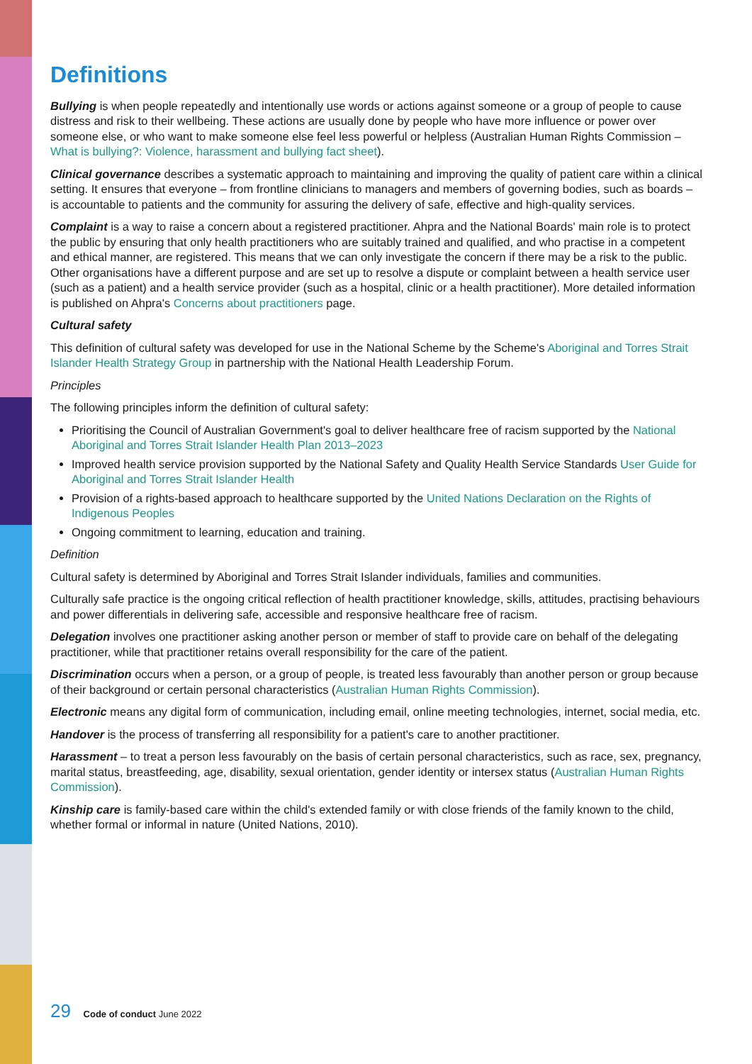Definitions
Bullying is when people repeatedly and intentionally use words or actions against someone or a group of people to cause distress and risk to their wellbeing. These actions are usually done by people who have more influence or power over someone else, or who want to make someone else feel less powerful or helpless (Australian Human Rights Commission – What is bullying?: Violence, harassment and bullying fact sheet).
Clinical governance describes a systematic approach to maintaining and improving the quality of patient care within a clinical setting. It ensures that everyone – from frontline clinicians to managers and members of governing bodies, such as boards – is accountable to patients and the community for assuring the delivery of safe, effective and high-quality services.
Complaint is a way to raise a concern about a registered practitioner. Ahpra and the National Boards' main role is to protect the public by ensuring that only health practitioners who are suitably trained and qualified, and who practise in a competent and ethical manner, are registered. This means that we can only investigate the concern if there may be a risk to the public. Other organisations have a different purpose and are set up to resolve a dispute or complaint between a health service user (such as a patient) and a health service provider (such as a hospital, clinic or a health practitioner). More detailed information is published on Ahpra's Concerns about practitioners page.
Cultural safety
This definition of cultural safety was developed for use in the National Scheme by the Scheme's Aboriginal and Torres Strait Islander Health Strategy Group in partnership with the National Health Leadership Forum.
Principles
The following principles inform the definition of cultural safety:
Prioritising the Council of Australian Government's goal to deliver healthcare free of racism supported by the National Aboriginal and Torres Strait Islander Health Plan 2013–2023
Improved health service provision supported by the National Safety and Quality Health Service Standards User Guide for Aboriginal and Torres Strait Islander Health
Provision of a rights-based approach to healthcare supported by the United Nations Declaration on the Rights of Indigenous Peoples
Ongoing commitment to learning, education and training.
Definition
Cultural safety is determined by Aboriginal and Torres Strait Islander individuals, families and communities.
Culturally safe practice is the ongoing critical reflection of health practitioner knowledge, skills, attitudes, practising behaviours and power differentials in delivering safe, accessible and responsive healthcare free of racism.
Delegation involves one practitioner asking another person or member of staff to provide care on behalf of the delegating practitioner, while that practitioner retains overall responsibility for the care of the patient.
Discrimination occurs when a person, or a group of people, is treated less favourably than another person or group because of their background or certain personal characteristics (Australian Human Rights Commission).
Electronic means any digital form of communication, including email, online meeting technologies, internet, social media, etc.
Handover is the process of transferring all responsibility for a patient's care to another practitioner.
Harassment – to treat a person less favourably on the basis of certain personal characteristics, such as race, sex, pregnancy, marital status, breastfeeding, age, disability, sexual orientation, gender identity or intersex status (Australian Human Rights Commission).
Kinship care is family-based care within the child's extended family or with close friends of the family known to the child, whether formal or informal in nature (United Nations, 2010).
29 Code of conduct June 2022